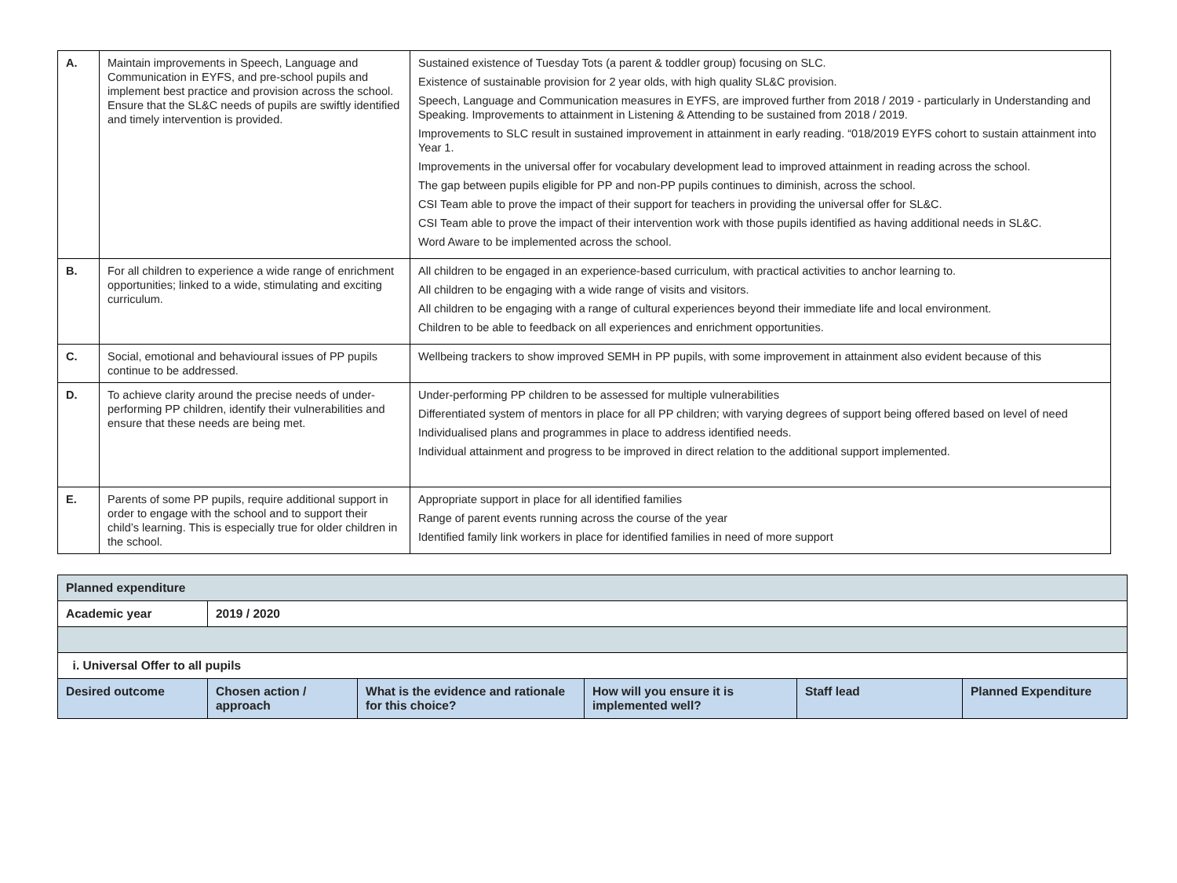| A. | Maintain improvements in Speech, Language and Communication in EYFS, and pre-school pupils and implement best practice and provision across the school. Ensure that the SL&C needs of pupils are swiftly identified and timely intervention is provided. | Sustained existence of Tuesday Tots (a parent & toddler group) focusing on SLC. Existence of sustainable provision for 2 year olds, with high quality SL&C provision. Speech, Language and Communication measures in EYFS, are improved further from 2018 / 2019 - particularly in Understanding and Speaking. Improvements to attainment in Listening & Attending to be sustained from 2018 / 2019. Improvements to SLC result in sustained improvement in attainment in early reading. “018/2019 EYFS cohort to sustain attainment into Year 1. Improvements in the universal offer for vocabulary development lead to improved attainment in reading across the school. The gap between pupils eligible for PP and non-PP pupils continues to diminish, across the school. CSI Team able to prove the impact of their support for teachers in providing the universal offer for SL&C. CSI Team able to prove the impact of their intervention work with those pupils identified as having additional needs in SL&C. Word Aware to be implemented across the school. |
| B. | For all children to experience a wide range of enrichment opportunities; linked to a wide, stimulating and exciting curriculum. | All children to be engaged in an experience-based curriculum, with practical activities to anchor learning to. All children to be engaging with a wide range of visits and visitors. All children to be engaging with a range of cultural experiences beyond their immediate life and local environment. Children to be able to feedback on all experiences and enrichment opportunities. |
| C. | Social, emotional and behavioural issues of PP pupils continue to be addressed. | Wellbeing trackers to show improved SEMH in PP pupils, with some improvement in attainment also evident because of this |
| D. | To achieve clarity around the precise needs of under-performing PP children, identify their vulnerabilities and ensure that these needs are being met. | Under-performing PP children to be assessed for multiple vulnerabilities Differentiated system of mentors in place for all PP children; with varying degrees of support being offered based on level of need Individualised plans and programmes in place to address identified needs. Individual attainment and progress to be improved in direct relation to the additional support implemented. |
| E. | Parents of some PP pupils, require additional support in order to engage with the school and to support their child’s learning. This is especially true for older children in the school. | Appropriate support in place for all identified families Range of parent events running across the course of the year Identified family link workers in place for identified families in need of more support |
| Planned expenditure | | | | | |
| Academic year | 2019 / 2020 | | | | |
| i. Universal Offer to all pupils | | | | | |
| Desired outcome | Chosen action / approach | What is the evidence and rationale for this choice? | How will you ensure it is implemented well? | Staff lead | Planned Expenditure |